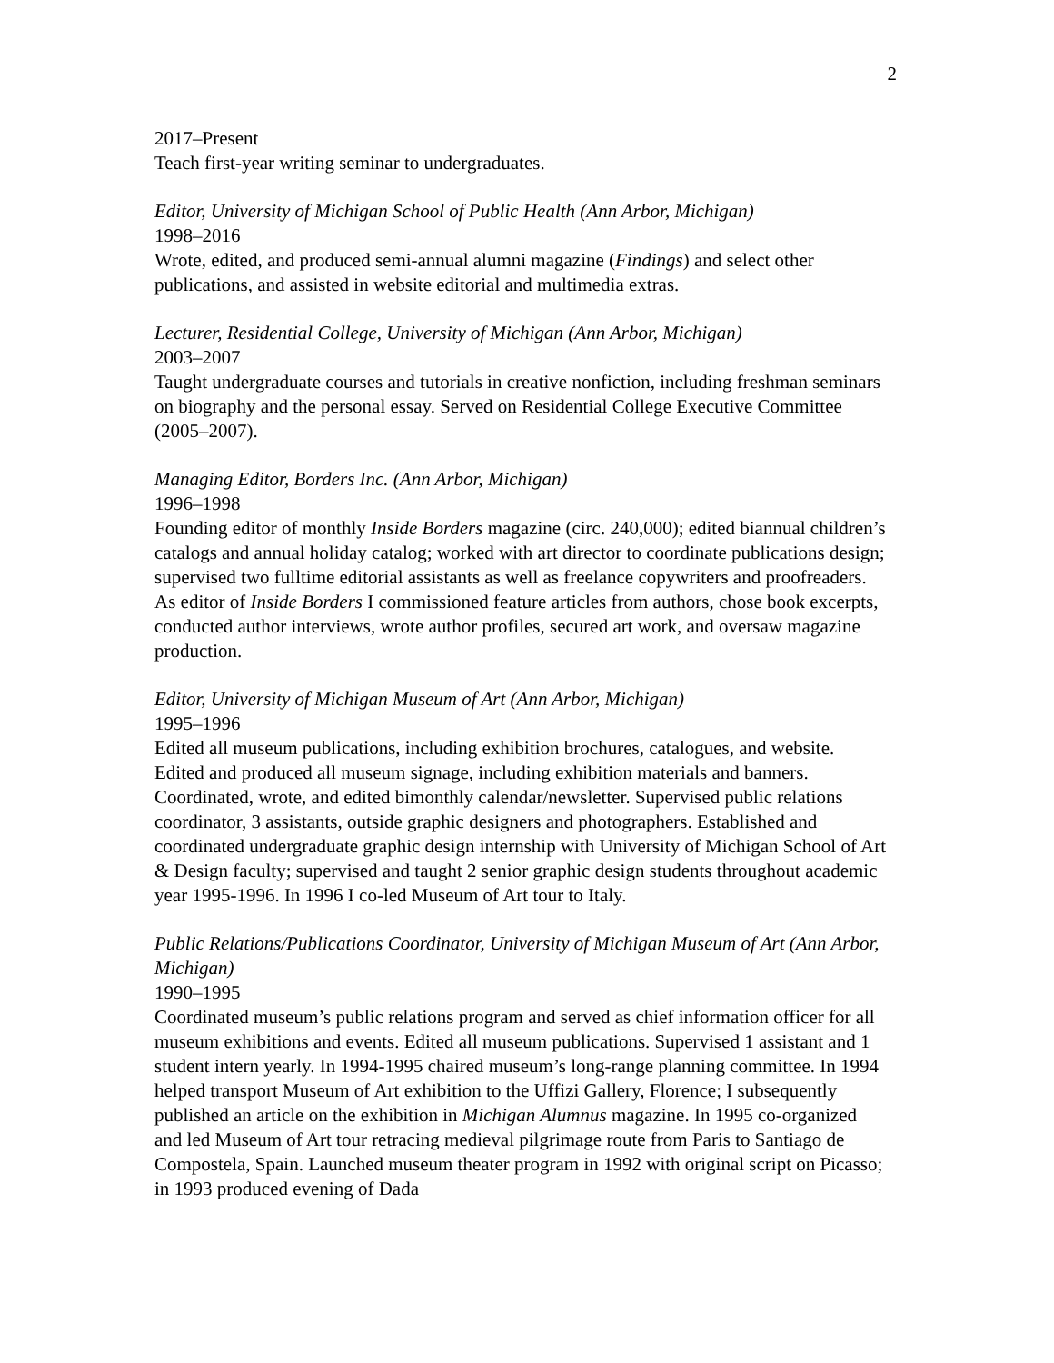2
2017–Present
Teach first-year writing seminar to undergraduates.
Editor, University of Michigan School of Public Health (Ann Arbor, Michigan)
1998–2016
Wrote, edited, and produced semi-annual alumni magazine (Findings) and select other publications, and assisted in website editorial and multimedia extras.
Lecturer, Residential College, University of Michigan (Ann Arbor, Michigan)
2003–2007
Taught undergraduate courses and tutorials in creative nonfiction, including freshman seminars on biography and the personal essay. Served on Residential College Executive Committee (2005–2007).
Managing Editor, Borders Inc. (Ann Arbor, Michigan)
1996–1998
Founding editor of monthly Inside Borders magazine (circ. 240,000); edited biannual children’s catalogs and annual holiday catalog; worked with art director to coordinate publications design; supervised two fulltime editorial assistants as well as freelance copywriters and proofreaders. As editor of Inside Borders I commissioned feature articles from authors, chose book excerpts, conducted author interviews, wrote author profiles, secured art work, and oversaw magazine production.
Editor, University of Michigan Museum of Art (Ann Arbor, Michigan)
1995–1996
Edited all museum publications, including exhibition brochures, catalogues, and website. Edited and produced all museum signage, including exhibition materials and banners. Coordinated, wrote, and edited bimonthly calendar/newsletter. Supervised public relations coordinator, 3 assistants, outside graphic designers and photographers. Established and coordinated undergraduate graphic design internship with University of Michigan School of Art & Design faculty; supervised and taught 2 senior graphic design students throughout academic year 1995-1996. In 1996 I co-led Museum of Art tour to Italy.
Public Relations/Publications Coordinator, University of Michigan Museum of Art (Ann Arbor, Michigan)
1990–1995
Coordinated museum’s public relations program and served as chief information officer for all museum exhibitions and events. Edited all museum publications. Supervised 1 assistant and 1 student intern yearly. In 1994-1995 chaired museum’s long-range planning committee. In 1994 helped transport Museum of Art exhibition to the Uffizi Gallery, Florence; I subsequently published an article on the exhibition in Michigan Alumnus magazine. In 1995 co-organized and led Museum of Art tour retracing medieval pilgrimage route from Paris to Santiago de Compostela, Spain. Launched museum theater program in 1992 with original script on Picasso; in 1993 produced evening of Dada